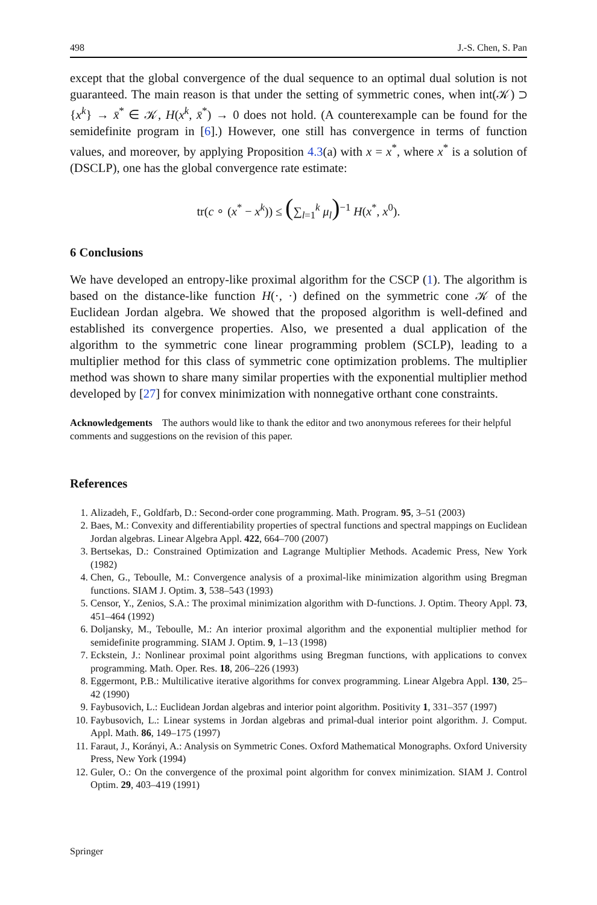498 J.-S. Chen, S. Pan
except that the global convergence of the dual sequence to an optimal dual solution is not guaranteed. The main reason is that under the setting of symmetric cones, when int(𝒦) ⊃ {x<sup>k</sup>} → x̄<sup>*</sup> ∈ 𝒦, H(x<sup>k</sup>, x̄<sup>*</sup>) → 0 does not hold. (A counterexample can be found for the semidefinite program in [6].) However, one still has convergence in terms of function values, and moreover, by applying Proposition 4.3(a) with x = x<sup>*</sup>, where x<sup>*</sup> is a solution of (DSCLP), one has the global convergence rate estimate:
tr(c ∘ (x<sup>*</sup> − x<sup>k</sup>)) ≤ (∑<sub>l=1</sub><sup>k</sup> μ<sub>l</sub>)<sup>−1</sup> H(x<sup>*</sup>, x<sup>0</sup>).
6 Conclusions
We have developed an entropy-like proximal algorithm for the CSCP (1). The algorithm is based on the distance-like function H(·, ·) defined on the symmetric cone 𝒦 of the Euclidean Jordan algebra. We showed that the proposed algorithm is well-defined and established its convergence properties. Also, we presented a dual application of the algorithm to the symmetric cone linear programming problem (SCLP), leading to a multiplier method for this class of symmetric cone optimization problems. The multiplier method was shown to share many similar properties with the exponential multiplier method developed by [27] for convex minimization with nonnegative orthant cone constraints.
Acknowledgements The authors would like to thank the editor and two anonymous referees for their helpful comments and suggestions on the revision of this paper.
References
1. Alizadeh, F., Goldfarb, D.: Second-order cone programming. Math. Program. 95, 3–51 (2003)
2. Baes, M.: Convexity and differentiability properties of spectral functions and spectral mappings on Euclidean Jordan algebras. Linear Algebra Appl. 422, 664–700 (2007)
3. Bertsekas, D.: Constrained Optimization and Lagrange Multiplier Methods. Academic Press, New York (1982)
4. Chen, G., Teboulle, M.: Convergence analysis of a proximal-like minimization algorithm using Bregman functions. SIAM J. Optim. 3, 538–543 (1993)
5. Censor, Y., Zenios, S.A.: The proximal minimization algorithm with D-functions. J. Optim. Theory Appl. 73, 451–464 (1992)
6. Doljansky, M., Teboulle, M.: An interior proximal algorithm and the exponential multiplier method for semidefinite programming. SIAM J. Optim. 9, 1–13 (1998)
7. Eckstein, J.: Nonlinear proximal point algorithms using Bregman functions, with applications to convex programming. Math. Oper. Res. 18, 206–226 (1993)
8. Eggermont, P.B.: Multilicative iterative algorithms for convex programming. Linear Algebra Appl. 130, 25–42 (1990)
9. Faybusovich, L.: Euclidean Jordan algebras and interior point algorithm. Positivity 1, 331–357 (1997)
10. Faybusovich, L.: Linear systems in Jordan algebras and primal-dual interior point algorithm. J. Comput. Appl. Math. 86, 149–175 (1997)
11. Faraut, J., Korányi, A.: Analysis on Symmetric Cones. Oxford Mathematical Monographs. Oxford University Press, New York (1994)
12. Guler, O.: On the convergence of the proximal point algorithm for convex minimization. SIAM J. Control Optim. 29, 403–419 (1991)
Springer